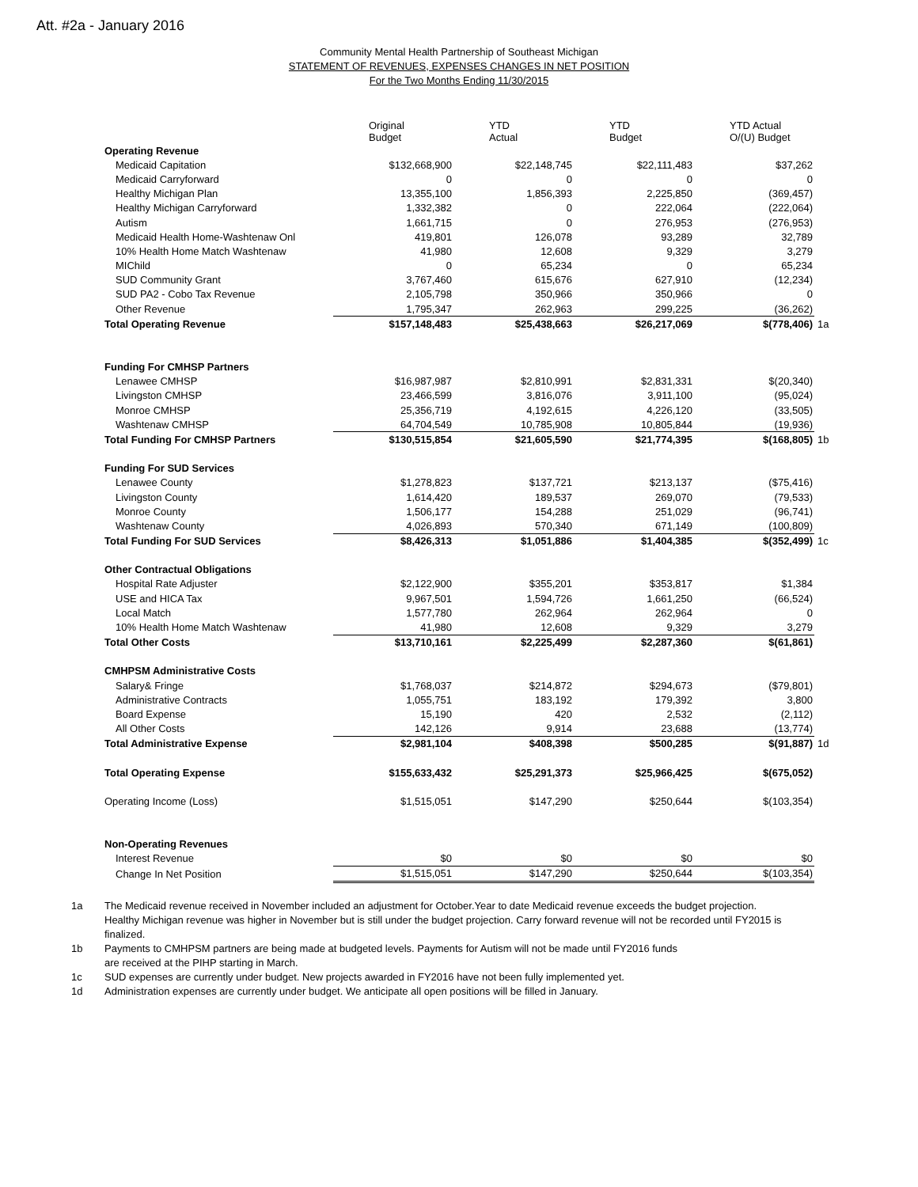Att. #2a - January 2016
Community Mental Health Partnership of Southeast Michigan
STATEMENT OF REVENUES, EXPENSES CHANGES IN NET POSITION
For the Two Months Ending 11/30/2015
| | Original Budget | YTD Actual | YTD Budget | YTD Actual O/(U) Budget | |
| --- | --- | --- | --- | --- | --- |
| Operating Revenue | | | | | |
| Medicaid Capitation | $132,668,900 | $22,148,745 | $22,111,483 | $37,262 | |
| Medicaid Carryforward | 0 | 0 | 0 | 0 | |
| Healthy Michigan Plan | 13,355,100 | 1,856,393 | 2,225,850 | (369,457) | |
| Healthy Michigan Carryforward | 1,332,382 | 0 | 222,064 | (222,064) | |
| Autism | 1,661,715 | 0 | 276,953 | (276,953) | |
| Medicaid Health Home-Washtenaw Onl | 419,801 | 126,078 | 93,289 | 32,789 | |
| 10% Health Home Match Washtenaw | 41,980 | 12,608 | 9,329 | 3,279 | |
| MIChild | 0 | 65,234 | 0 | 65,234 | |
| SUD Community Grant | 3,767,460 | 615,676 | 627,910 | (12,234) | |
| SUD PA2 - Cobo Tax Revenue | 2,105,798 | 350,966 | 350,966 | 0 | |
| Other Revenue | 1,795,347 | 262,963 | 299,225 | (36,262) | |
| Total Operating Revenue | $157,148,483 | $25,438,663 | $26,217,069 | $(778,406) | 1a |
| Funding For CMHSP Partners | | | | | |
| Lenawee CMHSP | $16,987,987 | $2,810,991 | $2,831,331 | $(20,340) | |
| Livingston CMHSP | 23,466,599 | 3,816,076 | 3,911,100 | (95,024) | |
| Monroe CMHSP | 25,356,719 | 4,192,615 | 4,226,120 | (33,505) | |
| Washtenaw CMHSP | 64,704,549 | 10,785,908 | 10,805,844 | (19,936) | |
| Total Funding For CMHSP Partners | $130,515,854 | $21,605,590 | $21,774,395 | $(168,805) | 1b |
| Funding For SUD Services | | | | | |
| Lenawee County | $1,278,823 | $137,721 | $213,137 | ($75,416) | |
| Livingston County | 1,614,420 | 189,537 | 269,070 | (79,533) | |
| Monroe County | 1,506,177 | 154,288 | 251,029 | (96,741) | |
| Washtenaw County | 4,026,893 | 570,340 | 671,149 | (100,809) | |
| Total Funding For SUD Services | $8,426,313 | $1,051,886 | $1,404,385 | $(352,499) | 1c |
| Other Contractual Obligations | | | | | |
| Hospital Rate Adjuster | $2,122,900 | $355,201 | $353,817 | $1,384 | |
| USE and HICA Tax | 9,967,501 | 1,594,726 | 1,661,250 | (66,524) | |
| Local Match | 1,577,780 | 262,964 | 262,964 | 0 | |
| 10% Health Home Match Washtenaw | 41,980 | 12,608 | 9,329 | 3,279 | |
| Total Other Costs | $13,710,161 | $2,225,499 | $2,287,360 | $(61,861) | |
| CMHPSM Administrative Costs | | | | | |
| Salary& Fringe | $1,768,037 | $214,872 | $294,673 | ($79,801) | |
| Administrative Contracts | 1,055,751 | 183,192 | 179,392 | 3,800 | |
| Board Expense | 15,190 | 420 | 2,532 | (2,112) | |
| All Other Costs | 142,126 | 9,914 | 23,688 | (13,774) | |
| Total Administrative Expense | $2,981,104 | $408,398 | $500,285 | $(91,887) | 1d |
| Total Operating Expense | $155,633,432 | $25,291,373 | $25,966,425 | $(675,052) | |
| Operating Income (Loss) | $1,515,051 | $147,290 | $250,644 | $(103,354) | |
| Non-Operating Revenues | | | | | |
| Interest Revenue | $0 | $0 | $0 | $0 | |
| Change In Net Position | $1,515,051 | $147,290 | $250,644 | $(103,354) | |
1a The Medicaid revenue received in November included an adjustment for October.Year to date Medicaid revenue exceeds the budget projection. Healthy Michigan revenue was higher in November but is still under the budget projection. Carry forward revenue will not be recorded until FY2015 is finalized.
1b Payments to CMHPSM partners are being made at budgeted levels. Payments for Autism will not be made until FY2016 funds
are received at the PIHP starting in March.
1c SUD expenses are currently under budget. New projects awarded in FY2016 have not been fully implemented yet.
1d Administration expenses are currently under budget. We anticipate all open positions will be filled in January.